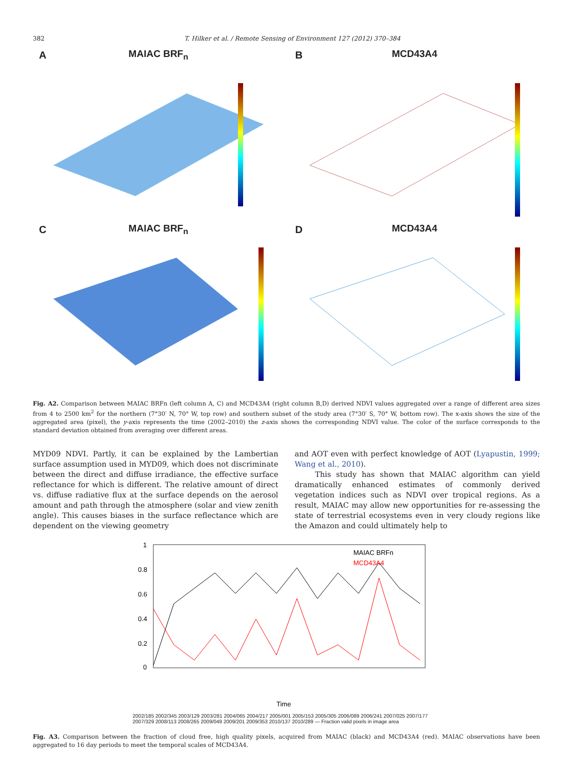382 T. Hilker et al. / Remote Sensing of Environment 127 (2012) 370–384
A
MAIAC BRF<sub>n</sub>
B
MCD43A4
C
MAIAC BRF<sub>n</sub>
D
MCD43A4
Fig. A2. Comparison between MAIAC BRFn (left column A, C) and MCD43A4 (right column B,D) derived NDVI values aggregated over a range of different area sizes from 4 to 2500 km<sup>2</sup> for the northern (7°30′ N, 70° W, top row) and southern subset of the study area (7°30′ S, 70° W, bottom row). The x-axis shows the size of the aggregated area (pixel), the y-axis represents the time (2002–2010) the z-axis shows the corresponding NDVI value. The color of the surface corresponds to the standard deviation obtained from averaging over different areas.
MYD09 NDVI. Partly, it can be explained by the Lambertian surface assumption used in MYD09, which does not discriminate between the direct and diffuse irradiance, the effective surface reflectance for which is different. The relative amount of direct vs. diffuse radiative flux at the surface depends on the aerosol amount and path through the atmosphere (solar and view zenith angle). This causes biases in the surface reflectance which are dependent on the viewing geometry
and AOT even with perfect knowledge of AOT (Lyapustin, 1999; Wang et al., 2010).
This study has shown that MAIAC algorithm can yield dramatically enhanced estimates of commonly derived vegetation indices such as NDVI over tropical regions. As a result, MAIAC may allow new opportunities for re-assessing the state of terrestrial ecosystems even in very cloudy regions like the Amazon and could ultimately help to
MAIAC BRFn
MCD43A4
1
0.8
0.6
0.4
0.2
0
Time
2002/185 2002/345 2003/129 2003/281 2004/065 2004/217 2005/001 2005/153 2005/305 2006/089 2006/241 2007/025 2007/177 2007/329 2008/113 2008/265 2009/049 2009/201 2009/353 2010/137 2010/289 — Fraction valid pixels in image area
Fig. A3. Comparison between the fraction of cloud free, high quality pixels, acquired from MAIAC (black) and MCD43A4 (red). MAIAC observations have been aggregated to 16 day periods to meet the temporal scales of MCD43A4.